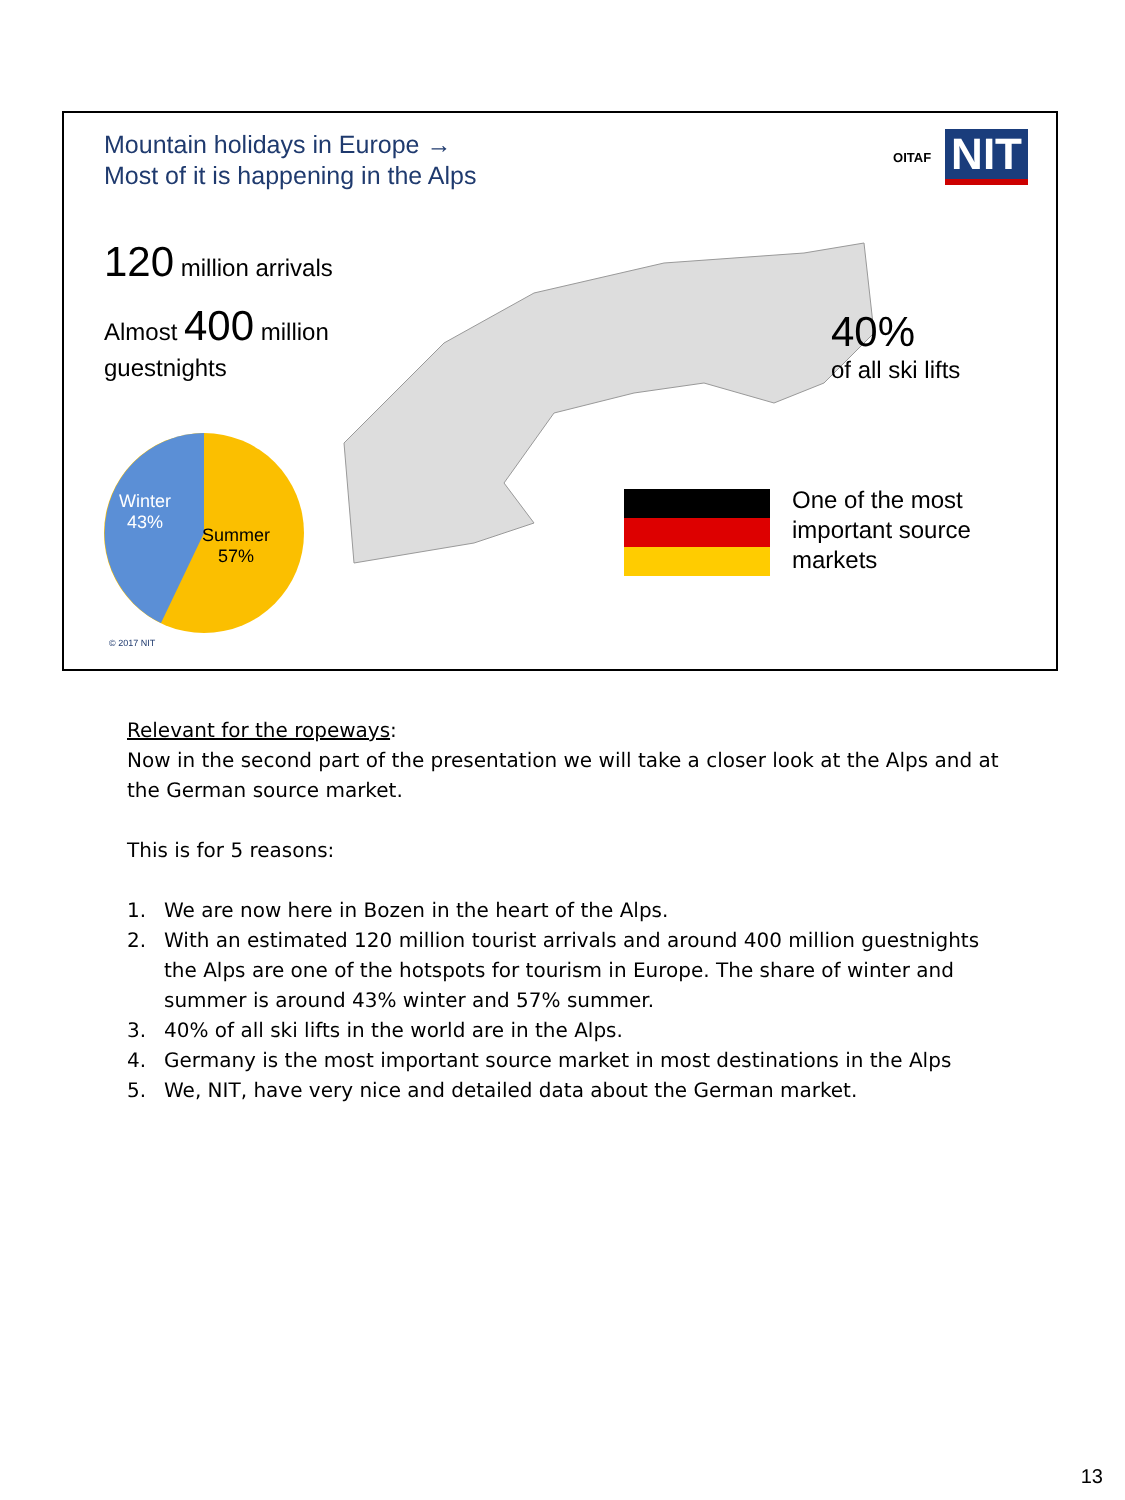Mountain holidays in Europe →
Most of it is happening in the Alps
OITAF
NIT
120 million arrivals
Almost 400 million
guestnights
40%
of all ski lifts
Winter
43%
Summer
57%
One of the most
important source
markets
© 2017 NIT
Relevant for the ropeways:
Now in the second part of the presentation we will take a closer look at the Alps and at the German source market.
This is for 5 reasons:
1. We are now here in Bozen in the heart of the Alps.
2. With an estimated 120 million tourist arrivals and around 400 million guestnights the Alps are one of the hotspots for tourism in Europe. The share of winter and summer is around 43% winter and 57% summer.
3. 40% of all ski lifts in the world are in the Alps.
4. Germany is the most important source market in most destinations in the Alps
5. We, NIT, have very nice and detailed data about the German market.
13